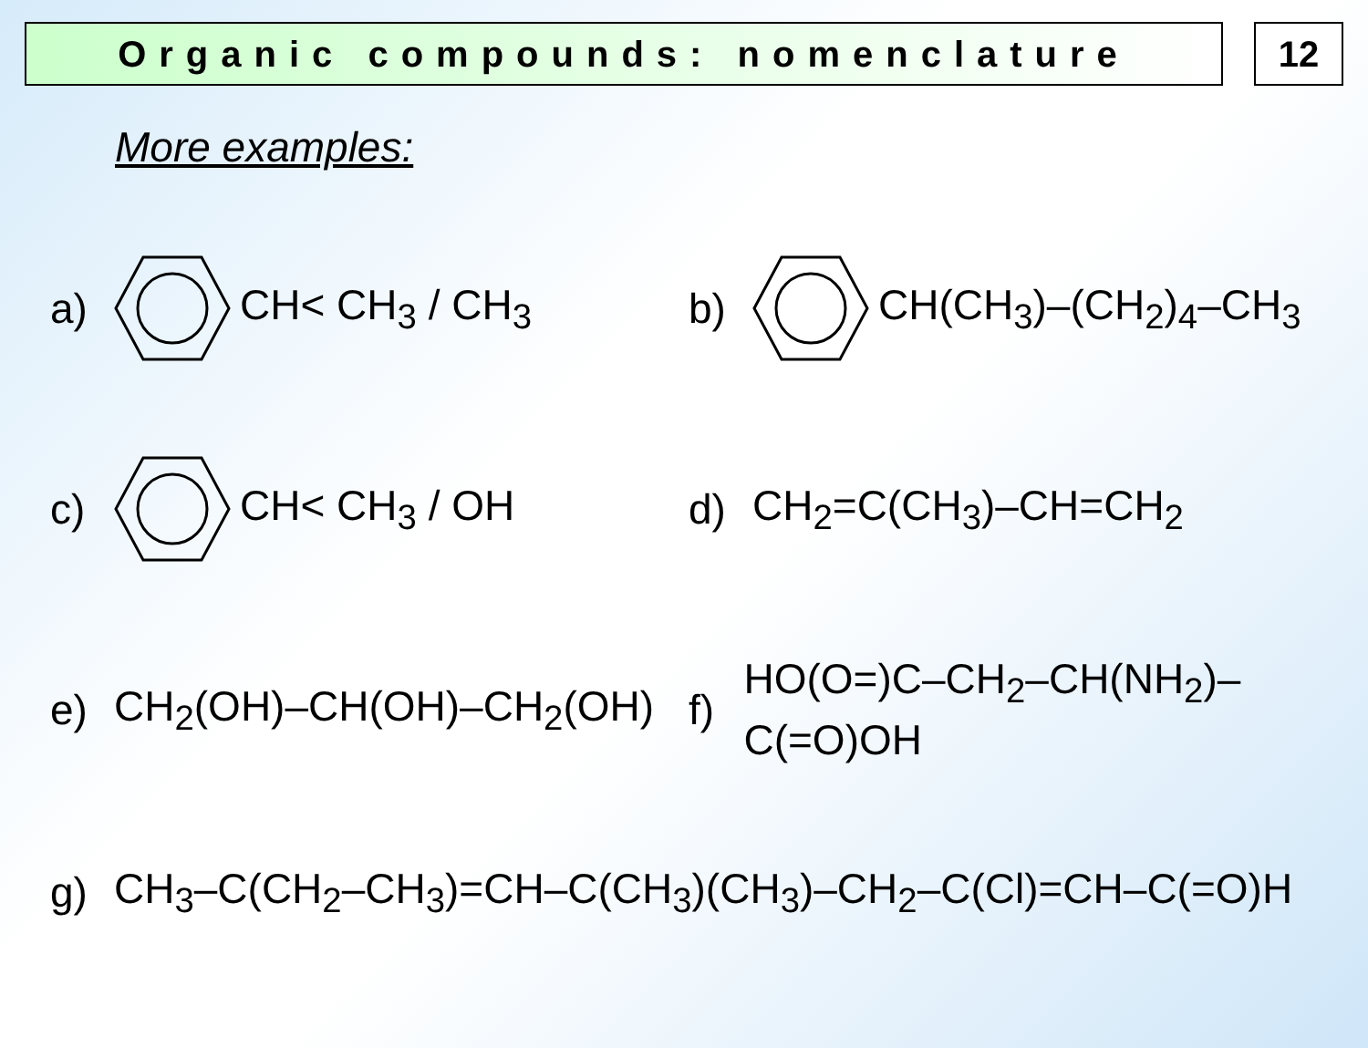Organic compounds: nomenclature
12
More examples:
a) CH< CH<sub>3</sub> / CH<sub>3</sub>
b) CH(CH<sub>3</sub>)–(CH<sub>2</sub>)<sub>4</sub>–CH<sub>3</sub>
c) CH< CH<sub>3</sub> / OH
d) CH<sub>2</sub>=C(CH<sub>3</sub>)–CH=CH<sub>2</sub>
e) CH<sub>2</sub>(OH)–CH(OH)–CH<sub>2</sub>(OH)
f) HO(O=)C–CH<sub>2</sub>–CH(NH<sub>2</sub>)–C(=O)OH
g) CH<sub>3</sub>–C(CH<sub>2</sub>–CH<sub>3</sub>)=CH–C(CH<sub>3</sub>)(CH<sub>3</sub>)–CH<sub>2</sub>–C(Cl)=CH–C(=O)H